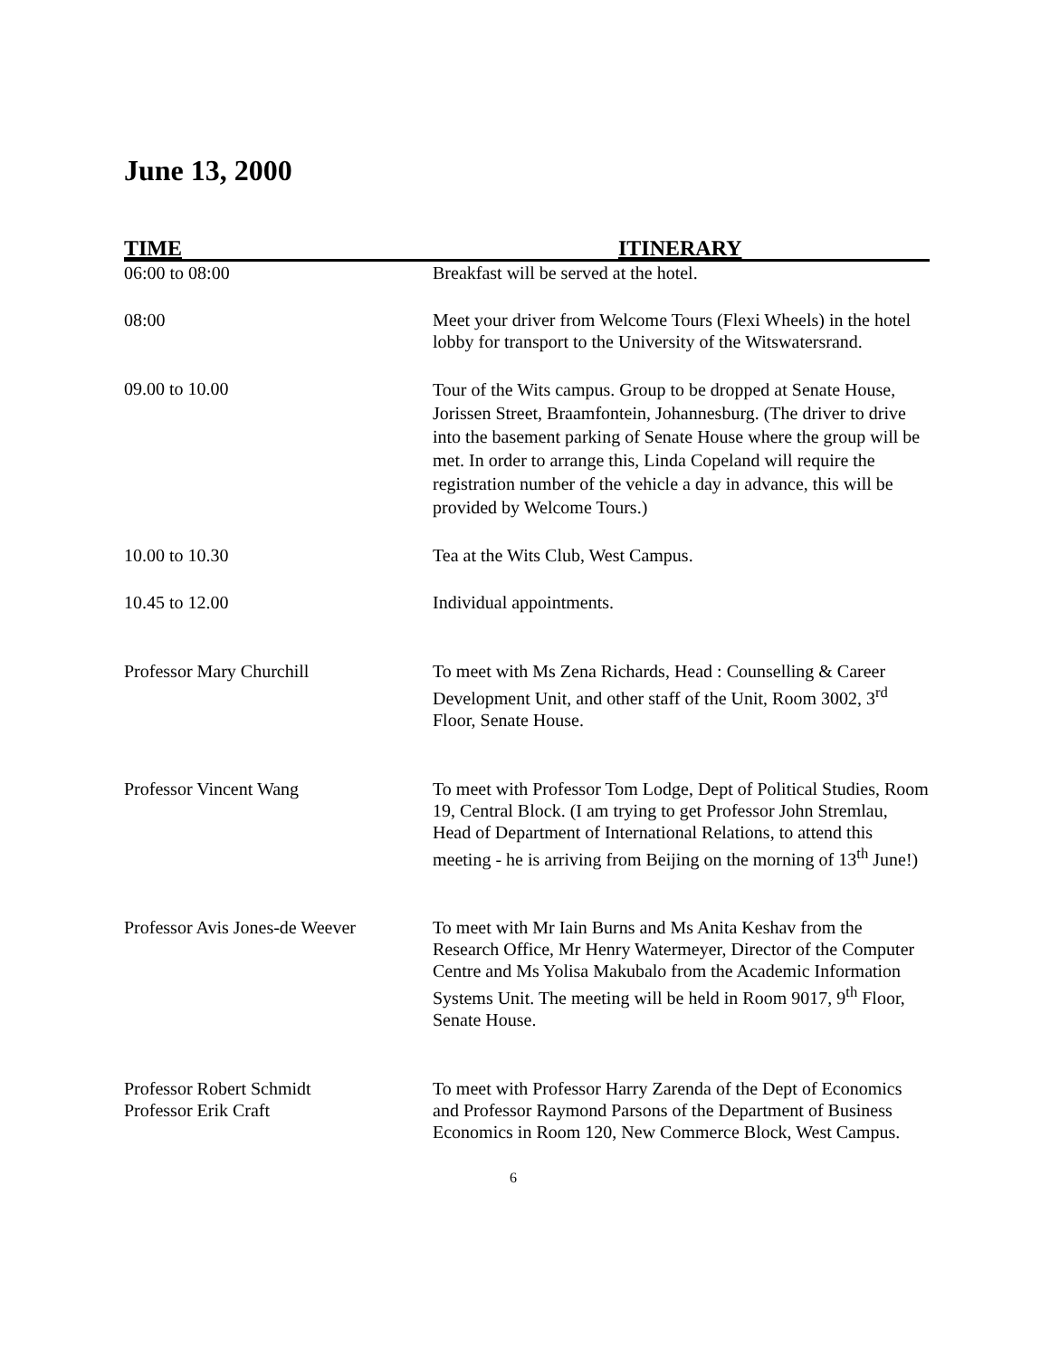June 13, 2000
| TIME | ITINERARY |
| --- | --- |
| 06:00 to 08:00 | Breakfast will be served at the hotel. |
| 08:00 | Meet your driver from Welcome Tours (Flexi Wheels) in the hotel lobby for transport to the University of the Witswatersrand. |
| 09.00 to 10.00 | Tour of the Wits campus. Group to be dropped at Senate House, Jorissen Street, Braamfontein, Johannesburg. (The driver to drive into the basement parking of Senate House where the group will be met. In order to arrange this, Linda Copeland will require the registration number of the vehicle a day in advance, this will be provided by Welcome Tours.) |
| 10.00 to 10.30 | Tea at the Wits Club, West Campus. |
| 10.45 to 12.00 | Individual appointments. |
| Professor Mary Churchill | To meet with Ms Zena Richards, Head : Counselling & Career Development Unit, and other staff of the Unit, Room 3002, 3<sup>rd</sup> Floor, Senate House. |
| Professor Vincent Wang | To meet with Professor Tom Lodge, Dept of Political Studies, Room 19, Central Block. (I am trying to get Professor John Stremlau, Head of Department of International Relations, to attend this meeting - he is arriving from Beijing on the morning of 13<sup>th</sup> June!) |
| Professor Avis Jones-de Weever | To meet with Mr Iain Burns and Ms Anita Keshav from the Research Office, Mr Henry Watermeyer, Director of the Computer Centre and Ms Yolisa Makubalo from the Academic Information Systems Unit. The meeting will be held in Room 9017, 9<sup>th</sup> Floor, Senate House. |
| Professor Robert Schmidt Professor Erik Craft | To meet with Professor Harry Zarenda of the Dept of Economics and Professor Raymond Parsons of the Department of Business Economics in Room 120, New Commerce Block, West Campus. |
6